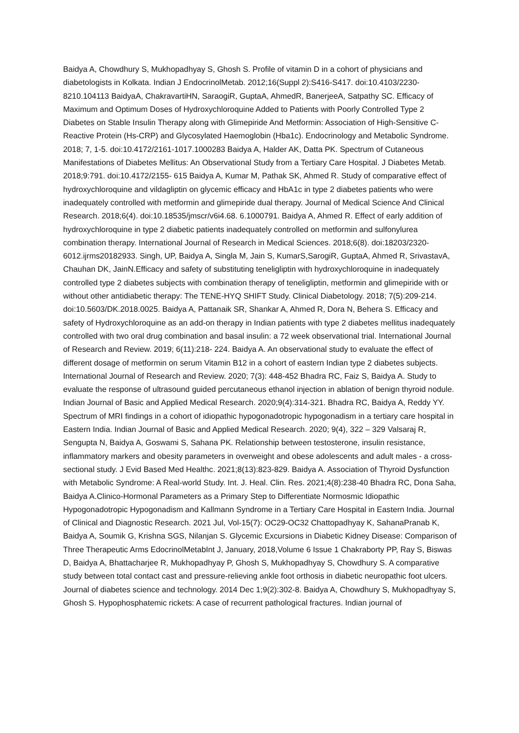Baidya A, Chowdhury S, Mukhopadhyay S, Ghosh S. Profile of vitamin D in a cohort of physicians and diabetologists in Kolkata. Indian J EndocrinolMetab. 2012;16(Suppl 2):S416-S417. doi:10.4103/2230-8210.104113 BaidyaA, ChakravartiHN, SaraogiR, GuptaA, AhmedR, BanerjeeA, Satpathy SC. Efficacy of Maximum and Optimum Doses of Hydroxychloroquine Added to Patients with Poorly Controlled Type 2 Diabetes on Stable Insulin Therapy along with Glimepiride And Metformin: Association of High-Sensitive C-Reactive Protein (Hs-CRP) and Glycosylated Haemoglobin (Hba1c). Endocrinology and Metabolic Syndrome. 2018; 7, 1-5. doi:10.4172/2161-1017.1000283 Baidya A, Halder AK, Datta PK. Spectrum of Cutaneous Manifestations of Diabetes Mellitus: An Observational Study from a Tertiary Care Hospital. J Diabetes Metab. 2018;9:791. doi:10.4172/2155- 615 Baidya A, Kumar M, Pathak SK, Ahmed R. Study of comparative effect of hydroxychloroquine and vildagliptin on glycemic efficacy and HbA1c in type 2 diabetes patients who were inadequately controlled with metformin and glimepiride dual therapy. Journal of Medical Science And Clinical Research. 2018;6(4). doi:10.18535/jmscr/v6i4.68. 6.1000791. Baidya A, Ahmed R. Effect of early addition of hydroxychloroquine in type 2 diabetic patients inadequately controlled on metformin and sulfonylurea combination therapy. International Journal of Research in Medical Sciences. 2018;6(8). doi:18203/2320-6012.ijrms20182933. Singh, UP, Baidya A, Singla M, Jain S, KumarS,SarogiR, GuptaA, Ahmed R, SrivastavA, Chauhan DK, JainN.Efficacy and safety of substituting teneligliptin with hydroxychloroquine in inadequately controlled type 2 diabetes subjects with combination therapy of teneligliptin, metformin and glimepiride with or without other antidiabetic therapy: The TENE-HYQ SHIFT Study. Clinical Diabetology. 2018; 7(5):209-214. doi:10.5603/DK.2018.0025. Baidya A, Pattanaik SR, Shankar A, Ahmed R, Dora N, Behera S. Efficacy and safety of Hydroxychloroquine as an add-on therapy in Indian patients with type 2 diabetes mellitus inadequately controlled with two oral drug combination and basal insulin: a 72 week observational trial. International Journal of Research and Review. 2019; 6(11):218- 224. Baidya A. An observational study to evaluate the effect of different dosage of metformin on serum Vitamin B12 in a cohort of eastern Indian type 2 diabetes subjects. International Journal of Research and Review. 2020; 7(3): 448-452 Bhadra RC, Faiz S, Baidya A. Study to evaluate the response of ultrasound guided percutaneous ethanol injection in ablation of benign thyroid nodule. Indian Journal of Basic and Applied Medical Research. 2020;9(4):314-321. Bhadra RC, Baidya A, Reddy YY. Spectrum of MRI findings in a cohort of idiopathic hypogonadotropic hypogonadism in a tertiary care hospital in Eastern India. Indian Journal of Basic and Applied Medical Research. 2020; 9(4), 322 – 329 Valsaraj R, Sengupta N, Baidya A, Goswami S, Sahana PK. Relationship between testosterone, insulin resistance, inflammatory markers and obesity parameters in overweight and obese adolescents and adult males - a cross-sectional study. J Evid Based Med Healthc. 2021;8(13):823-829. Baidya A. Association of Thyroid Dysfunction with Metabolic Syndrome: A Real-world Study. Int. J. Heal. Clin. Res. 2021;4(8):238-40 Bhadra RC, Dona Saha, Baidya A.Clinico-Hormonal Parameters as a Primary Step to Differentiate Normosmic Idiopathic Hypogonadotropic Hypogonadism and Kallmann Syndrome in a Tertiary Care Hospital in Eastern India. Journal of Clinical and Diagnostic Research. 2021 Jul, Vol-15(7): OC29-OC32 Chattopadhyay K, SahanaPranab K, Baidya A, Soumik G, Krishna SGS, Nilanjan S. Glycemic Excursions in Diabetic Kidney Disease: Comparison of Three Therapeutic Arms EdocrinolMetabInt J, January, 2018,Volume 6 Issue 1 Chakraborty PP, Ray S, Biswas D, Baidya A, Bhattacharjee R, Mukhopadhyay P, Ghosh S, Mukhopadhyay S, Chowdhury S. A comparative study between total contact cast and pressure-relieving ankle foot orthosis in diabetic neuropathic foot ulcers. Journal of diabetes science and technology. 2014 Dec 1;9(2):302-8. Baidya A, Chowdhury S, Mukhopadhyay S, Ghosh S. Hypophosphatemic rickets: A case of recurrent pathological fractures. Indian journal of